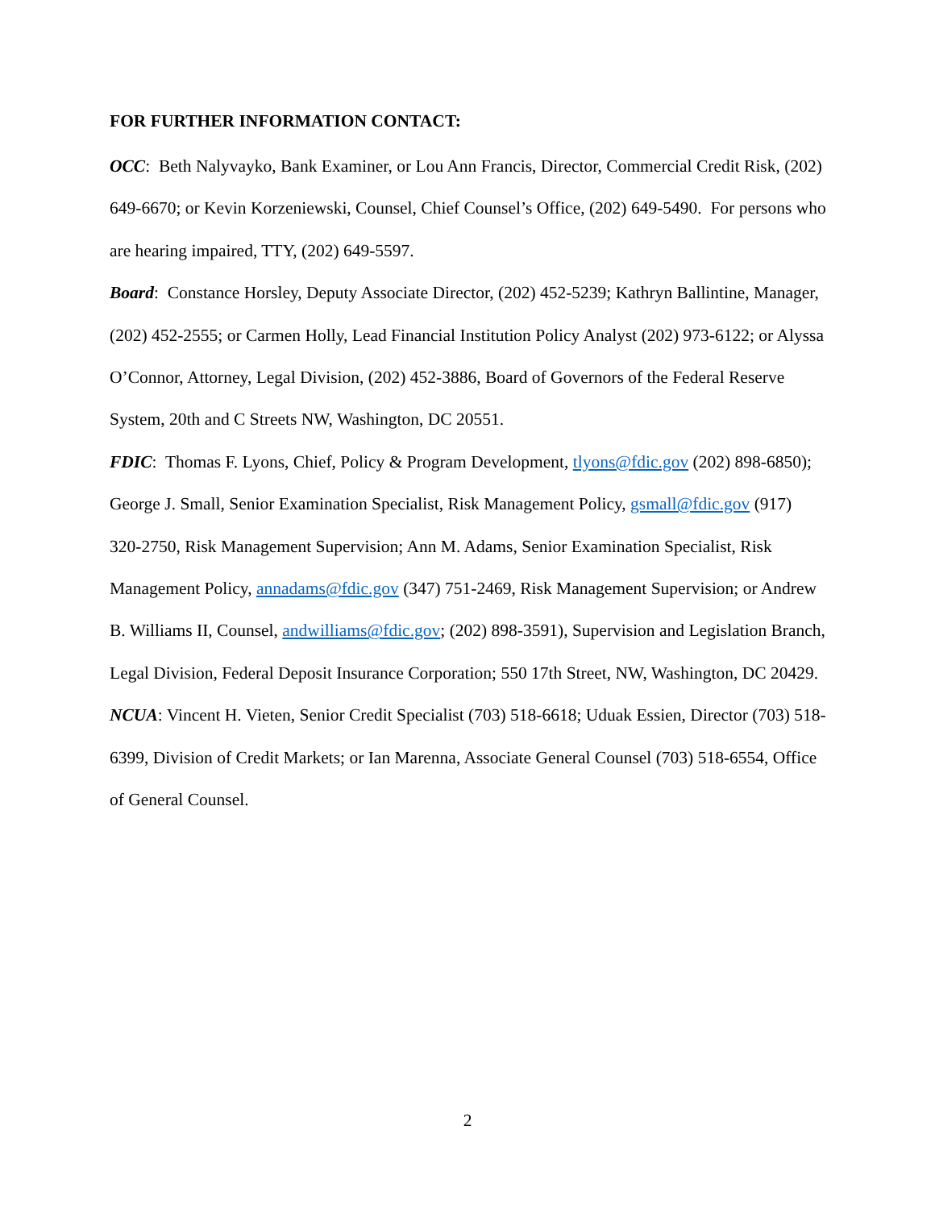FOR FURTHER INFORMATION CONTACT:
OCC: Beth Nalyvayko, Bank Examiner, or Lou Ann Francis, Director, Commercial Credit Risk, (202) 649-6670; or Kevin Korzeniewski, Counsel, Chief Counsel’s Office, (202) 649-5490. For persons who are hearing impaired, TTY, (202) 649-5597.
Board: Constance Horsley, Deputy Associate Director, (202) 452-5239; Kathryn Ballintine, Manager, (202) 452-2555; or Carmen Holly, Lead Financial Institution Policy Analyst (202) 973-6122; or Alyssa O’Connor, Attorney, Legal Division, (202) 452-3886, Board of Governors of the Federal Reserve System, 20th and C Streets NW, Washington, DC 20551.
FDIC: Thomas F. Lyons, Chief, Policy & Program Development, tlyons@fdic.gov (202) 898-6850); George J. Small, Senior Examination Specialist, Risk Management Policy, gsmall@fdic.gov (917) 320-2750, Risk Management Supervision; Ann M. Adams, Senior Examination Specialist, Risk Management Policy, annadams@fdic.gov (347) 751-2469, Risk Management Supervision; or Andrew B. Williams II, Counsel, andwilliams@fdic.gov; (202) 898-3591), Supervision and Legislation Branch, Legal Division, Federal Deposit Insurance Corporation; 550 17th Street, NW, Washington, DC 20429.
NCUA: Vincent H. Vieten, Senior Credit Specialist (703) 518-6618; Uduak Essien, Director (703) 518-6399, Division of Credit Markets; or Ian Marenna, Associate General Counsel (703) 518-6554, Office of General Counsel.
2